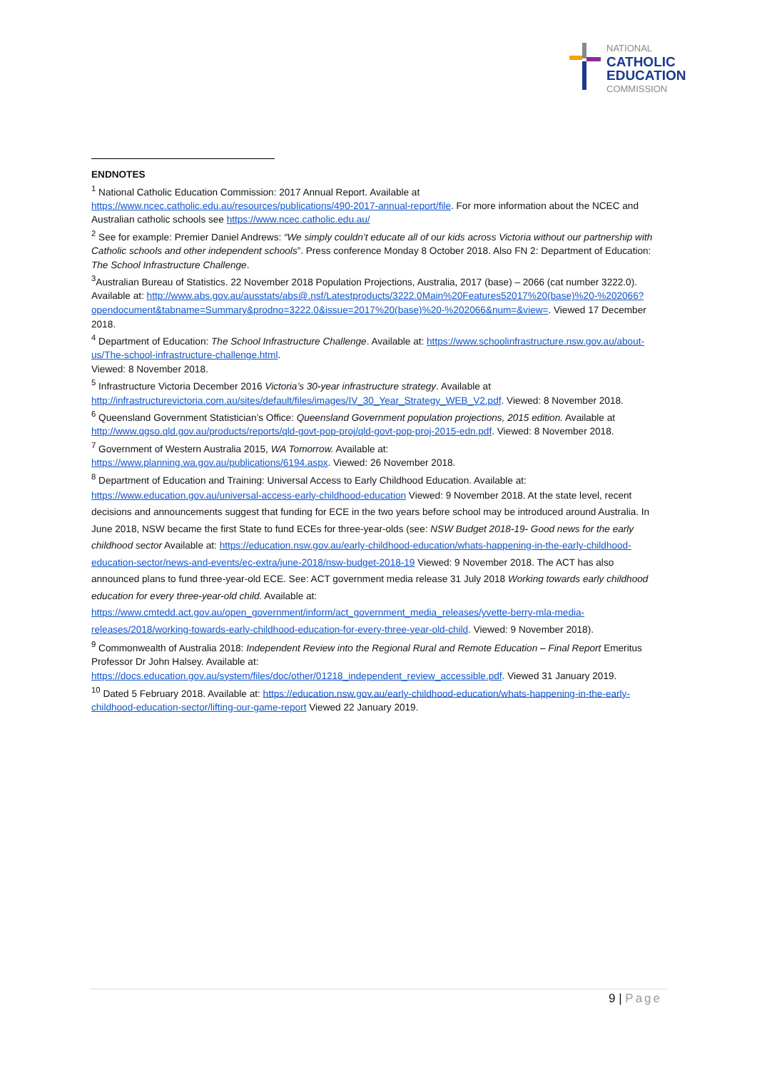NATIONAL
CATHOLIC
EDUCATION
COMMISSION
ENDNOTES
<sup>1</sup> National Catholic Education Commission: 2017 Annual Report. Available at https://www.ncec.catholic.edu.au/resources/publications/490-2017-annual-report/file. For more information about the NCEC and Australian catholic schools see https://www.ncec.catholic.edu.au/
<sup>2</sup> See for example: Premier Daniel Andrews: “We simply couldn’t educate all of our kids across Victoria without our partnership with Catholic schools and other independent schools”. Press conference Monday 8 October 2018. Also FN 2: Department of Education: The School Infrastructure Challenge.
<sup>3</sup> Australian Bureau of Statistics. 22 November 2018 Population Projections, Australia, 2017 (base) – 2066 (cat number 3222.0). Available at: http://www.abs.gov.au/ausstats/abs@.nsf/Latestproducts/3222.0Main%20Features52017%20(base)%20-%202066?opendocument&tabname=Summary&prodno=3222.0&issue=2017%20(base)%20-%202066&num=&view=. Viewed 17 December 2018.
<sup>4</sup> Department of Education: The School Infrastructure Challenge. Available at: https://www.schoolinfrastructure.nsw.gov.au/about-us/The-school-infrastructure-challenge.html.
Viewed: 8 November 2018.
<sup>5</sup> Infrastructure Victoria December 2016 Victoria’s 30-year infrastructure strategy. Available at http://infrastructurevictoria.com.au/sites/default/files/images/IV_30_Year_Strategy_WEB_V2.pdf. Viewed: 8 November 2018.
<sup>6</sup> Queensland Government Statistician’s Office: Queensland Government population projections, 2015 edition. Available at http://www.qgso.qld.gov.au/products/reports/qld-govt-pop-proj/qld-govt-pop-proj-2015-edn.pdf. Viewed: 8 November 2018.
<sup>7</sup> Government of Western Australia 2015, WA Tomorrow. Available at:
https://www.planning.wa.gov.au/publications/6194.aspx. Viewed: 26 November 2018.
<sup>8</sup> Department of Education and Training: Universal Access to Early Childhood Education. Available at:
https://www.education.gov.au/universal-access-early-childhood-education Viewed: 9 November 2018. At the state level, recent decisions and announcements suggest that funding for ECE in the two years before school may be introduced around Australia. In June 2018, NSW became the first State to fund ECEs for three-year-olds (see: NSW Budget 2018-19- Good news for the early childhood sector Available at: https://education.nsw.gov.au/early-childhood-education/whats-happening-in-the-early-childhood-education-sector/news-and-events/ec-extra/june-2018/nsw-budget-2018-19 Viewed: 9 November 2018. The ACT has also announced plans to fund three-year-old ECE. See: ACT government media release 31 July 2018 Working towards early childhood education for every three-year-old child. Available at: https://www.cmtedd.act.gov.au/open_government/inform/act_government_media_releases/yvette-berry-mla-media-releases/2018/working-towards-early-childhood-education-for-every-three-year-old-child. Viewed: 9 November 2018).
<sup>9</sup> Commonwealth of Australia 2018: Independent Review into the Regional Rural and Remote Education – Final Report Emeritus Professor Dr John Halsey. Available at: https://docs.education.gov.au/system/files/doc/other/01218_independent_review_accessible.pdf. Viewed 31 January 2019.
<sup>10</sup> Dated 5 February 2018. Available at: https://education.nsw.gov.au/early-childhood-education/whats-happening-in-the-early-childhood-education-sector/lifting-our-game-report Viewed 22 January 2019.
9 | Page